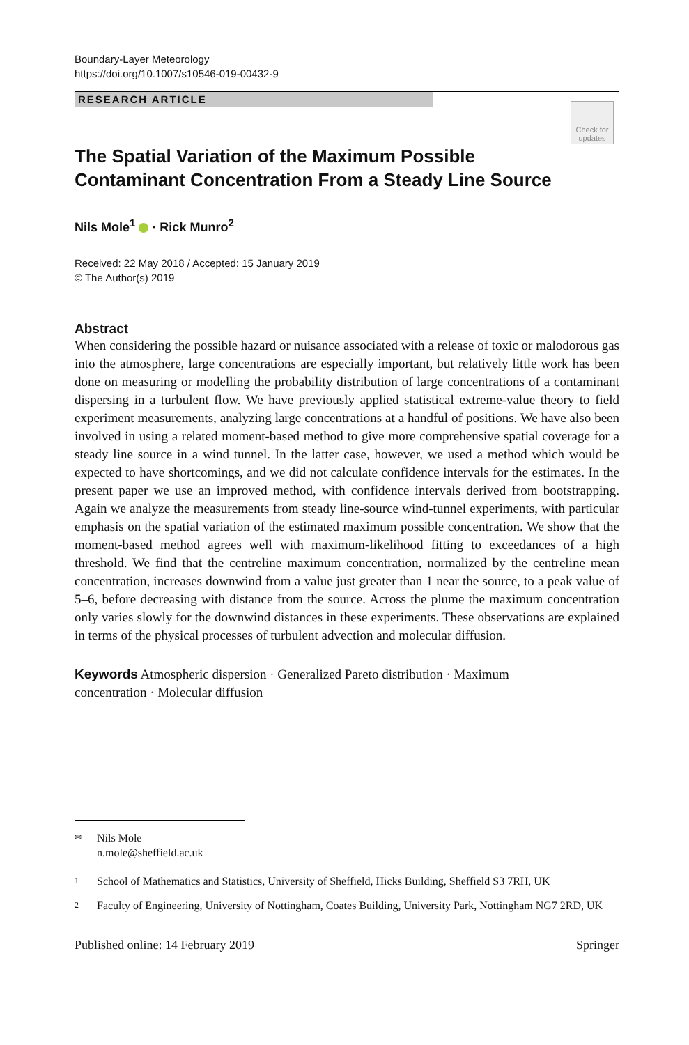Boundary-Layer Meteorology
https://doi.org/10.1007/s10546-019-00432-9
RESEARCH ARTICLE
Check for
updates
The Spatial Variation of the Maximum Possible Contaminant Concentration From a Steady Line Source
Nils Mole<sup>1</sup> · Rick Munro<sup>2</sup>
Received: 22 May 2018 / Accepted: 15 January 2019
© The Author(s) 2019
Abstract
When considering the possible hazard or nuisance associated with a release of toxic or malodorous gas into the atmosphere, large concentrations are especially important, but relatively little work has been done on measuring or modelling the probability distribution of large concentrations of a contaminant dispersing in a turbulent flow. We have previously applied statistical extreme-value theory to field experiment measurements, analyzing large concentrations at a handful of positions. We have also been involved in using a related moment-based method to give more comprehensive spatial coverage for a steady line source in a wind tunnel. In the latter case, however, we used a method which would be expected to have shortcomings, and we did not calculate confidence intervals for the estimates. In the present paper we use an improved method, with confidence intervals derived from bootstrapping. Again we analyze the measurements from steady line-source wind-tunnel experiments, with particular emphasis on the spatial variation of the estimated maximum possible concentration. We show that the moment-based method agrees well with maximum-likelihood fitting to exceedances of a high threshold. We find that the centreline maximum concentration, normalized by the centreline mean concentration, increases downwind from a value just greater than 1 near the source, to a peak value of 5–6, before decreasing with distance from the source. Across the plume the maximum concentration only varies slowly for the downwind distances in these experiments. These observations are explained in terms of the physical processes of turbulent advection and molecular diffusion.
Keywords Atmospheric dispersion · Generalized Pareto distribution · Maximum
concentration · Molecular diffusion
✉ Nils Mole
n.mole@sheffield.ac.uk
1 School of Mathematics and Statistics, University of Sheffield, Hicks Building, Sheffield S3 7RH, UK
2 Faculty of Engineering, University of Nottingham, Coates Building, University Park, Nottingham NG7 2RD, UK
Published online: 14 February 2019 Springer